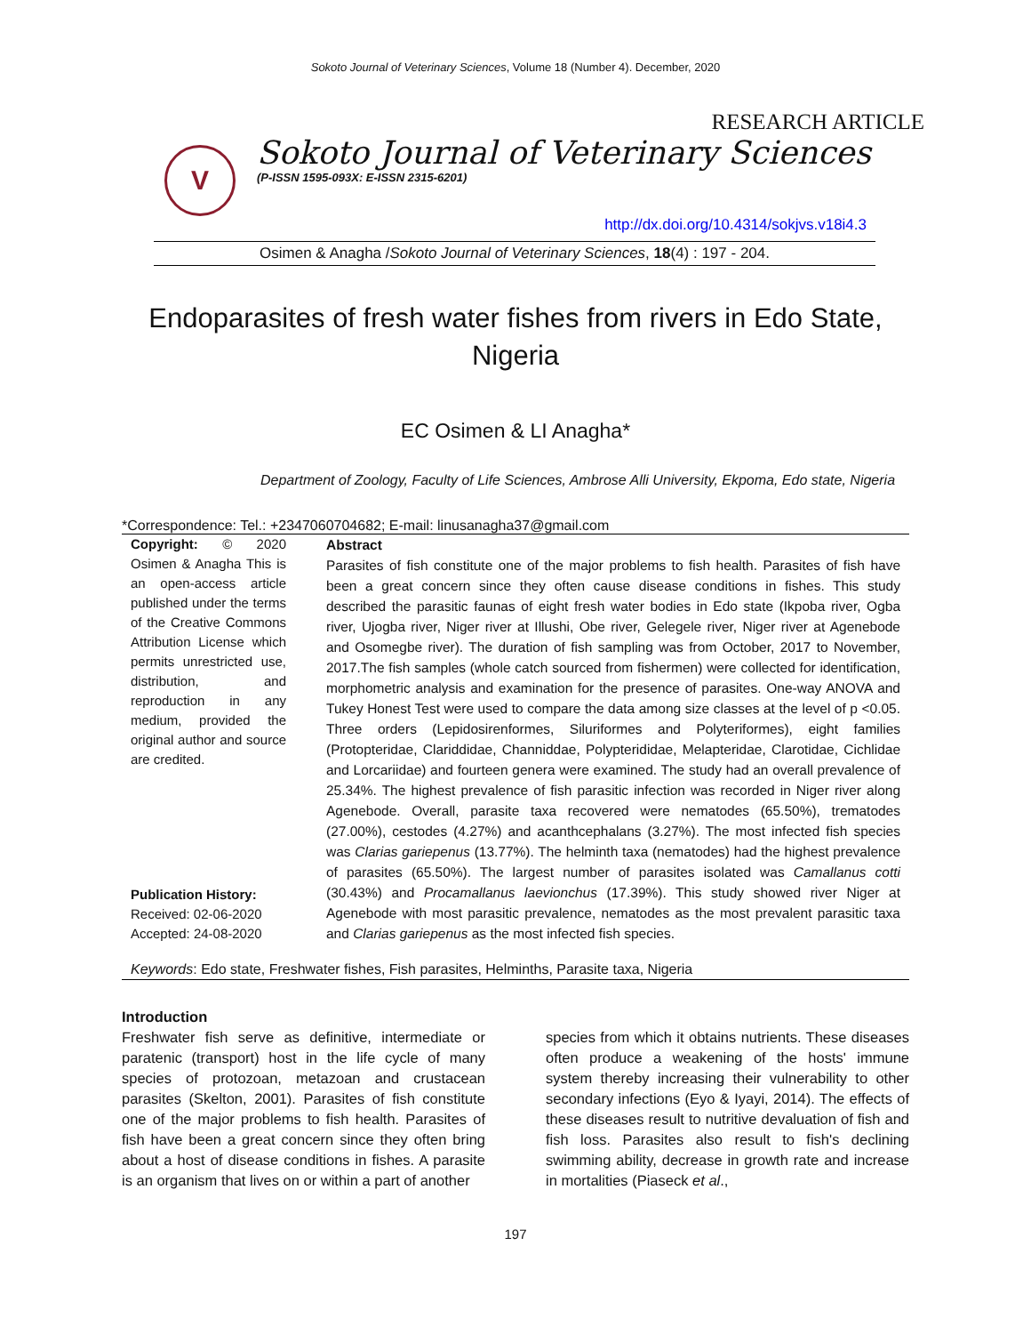Sokoto Journal of Veterinary Sciences, Volume 18 (Number 4). December, 2020
RESEARCH ARTICLE
V
Sokoto Journal of Veterinary Sciences
(P-ISSN 1595-093X: E-ISSN 2315-6201)
http://dx.doi.org/10.4314/sokjvs.v18i4.3
Osimen & Anagha /Sokoto Journal of Veterinary Sciences, 18(4) : 197 - 204.
Endoparasites of fresh water fishes from rivers in Edo State, Nigeria
EC Osimen & LI Anagha*
Department of Zoology, Faculty of Life Sciences, Ambrose Alli University, Ekpoma, Edo state, Nigeria
*Correspondence: Tel.: +2347060704682; E-mail: linusanagha37@gmail.com
Copyright: © 2020 Osimen & Anagha This is an open-access article published under the terms of the Creative Commons Attribution License which permits unrestricted use, distribution, and reproduction in any medium, provided the original author and source are credited.
Publication History:
Received: 02-06-2020
Accepted: 24-08-2020
Abstract
Parasites of fish constitute one of the major problems to fish health. Parasites of fish have been a great concern since they often cause disease conditions in fishes. This study described the parasitic faunas of eight fresh water bodies in Edo state (Ikpoba river, Ogba river, Ujogba river, Niger river at Illushi, Obe river, Gelegele river, Niger river at Agenebode and Osomegbe river). The duration of fish sampling was from October, 2017 to November, 2017.The fish samples (whole catch sourced from fishermen) were collected for identification, morphometric analysis and examination for the presence of parasites. One-way ANOVA and Tukey Honest Test were used to compare the data among size classes at the level of p <0.05. Three orders (Lepidosirenformes, Siluriformes and Polyteriformes), eight families (Protopteridae, Clariddidae, Channiddae, Polypterididae, Melapteridae, Clarotidae, Cichlidae and Lorcariidae) and fourteen genera were examined. The study had an overall prevalence of 25.34%. The highest prevalence of fish parasitic infection was recorded in Niger river along Agenebode. Overall, parasite taxa recovered were nematodes (65.50%), trematodes (27.00%), cestodes (4.27%) and acanthcephalans (3.27%). The most infected fish species was Clarias gariepenus (13.77%). The helminth taxa (nematodes) had the highest prevalence of parasites (65.50%). The largest number of parasites isolated was Camallanus cotti (30.43%) and Procamallanus laevionchus (17.39%). This study showed river Niger at Agenebode with most parasitic prevalence, nematodes as the most prevalent parasitic taxa and Clarias gariepenus as the most infected fish species.
Keywords: Edo state, Freshwater fishes, Fish parasites, Helminths, Parasite taxa, Nigeria
Introduction
Freshwater fish serve as definitive, intermediate or paratenic (transport) host in the life cycle of many species of protozoan, metazoan and crustacean parasites (Skelton, 2001). Parasites of fish constitute one of the major problems to fish health. Parasites of fish have been a great concern since they often bring about a host of disease conditions in fishes. A parasite is an organism that lives on or within a part of another
species from which it obtains nutrients. These diseases often produce a weakening of the hosts' immune system thereby increasing their vulnerability to other secondary infections (Eyo & Iyayi, 2014). The effects of these diseases result to nutritive devaluation of fish and fish loss. Parasites also result to fish's declining swimming ability, decrease in growth rate and increase in mortalities (Piaseck et al.,
197